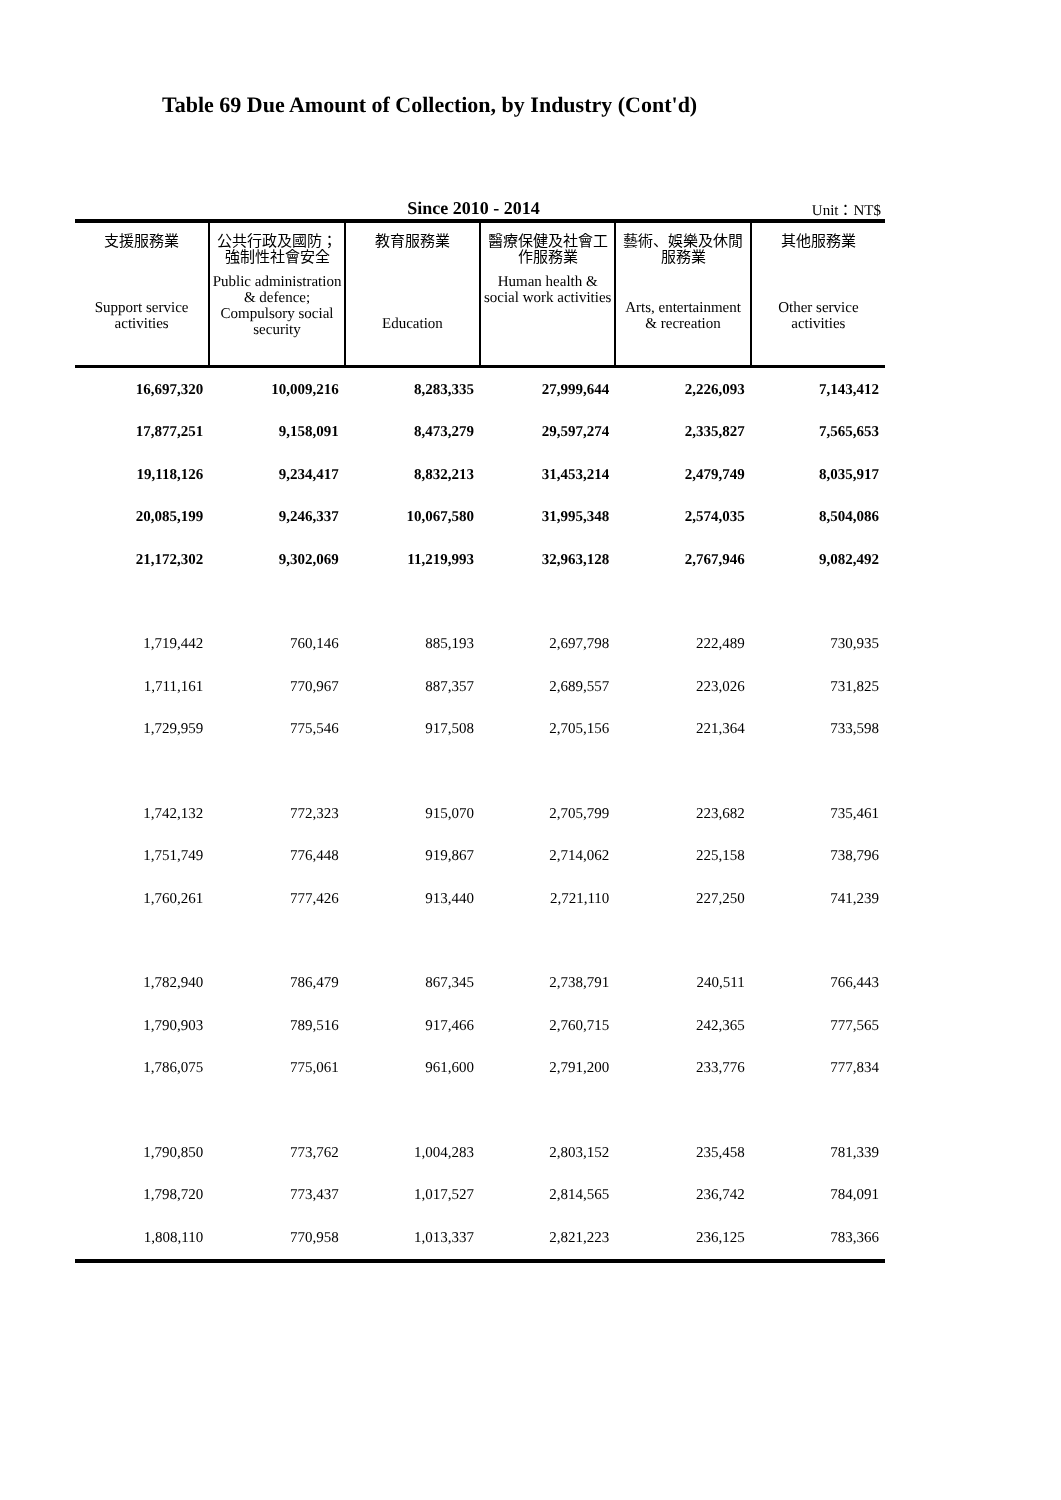Table 69 Due Amount of Collection, by Industry (Cont'd)
Since 2010 - 2014 Unit：NT$
| 支援服務業 Support service activities | 公共行政及國防；強制性社會安全 Public administration & defence; Compulsory social security | 教育服務業 Education | 醫療保健及社會工作服務業 Human health & social work activities | 藝術、娛樂及休閒服務業 Arts, entertainment & recreation | 其他服務業 Other service activities |
| --- | --- | --- | --- | --- | --- |
| 16,697,320 | 10,009,216 | 8,283,335 | 27,999,644 | 2,226,093 | 7,143,412 |
| 17,877,251 | 9,158,091 | 8,473,279 | 29,597,274 | 2,335,827 | 7,565,653 |
| 19,118,126 | 9,234,417 | 8,832,213 | 31,453,214 | 2,479,749 | 8,035,917 |
| 20,085,199 | 9,246,337 | 10,067,580 | 31,995,348 | 2,574,035 | 8,504,086 |
| 21,172,302 | 9,302,069 | 11,219,993 | 32,963,128 | 2,767,946 | 9,082,492 |
| 1,719,442 | 760,146 | 885,193 | 2,697,798 | 222,489 | 730,935 |
| 1,711,161 | 770,967 | 887,357 | 2,689,557 | 223,026 | 731,825 |
| 1,729,959 | 775,546 | 917,508 | 2,705,156 | 221,364 | 733,598 |
| 1,742,132 | 772,323 | 915,070 | 2,705,799 | 223,682 | 735,461 |
| 1,751,749 | 776,448 | 919,867 | 2,714,062 | 225,158 | 738,796 |
| 1,760,261 | 777,426 | 913,440 | 2,721,110 | 227,250 | 741,239 |
| 1,782,940 | 786,479 | 867,345 | 2,738,791 | 240,511 | 766,443 |
| 1,790,903 | 789,516 | 917,466 | 2,760,715 | 242,365 | 777,565 |
| 1,786,075 | 775,061 | 961,600 | 2,791,200 | 233,776 | 777,834 |
| 1,790,850 | 773,762 | 1,004,283 | 2,803,152 | 235,458 | 781,339 |
| 1,798,720 | 773,437 | 1,017,527 | 2,814,565 | 236,742 | 784,091 |
| 1,808,110 | 770,958 | 1,013,337 | 2,821,223 | 236,125 | 783,366 |